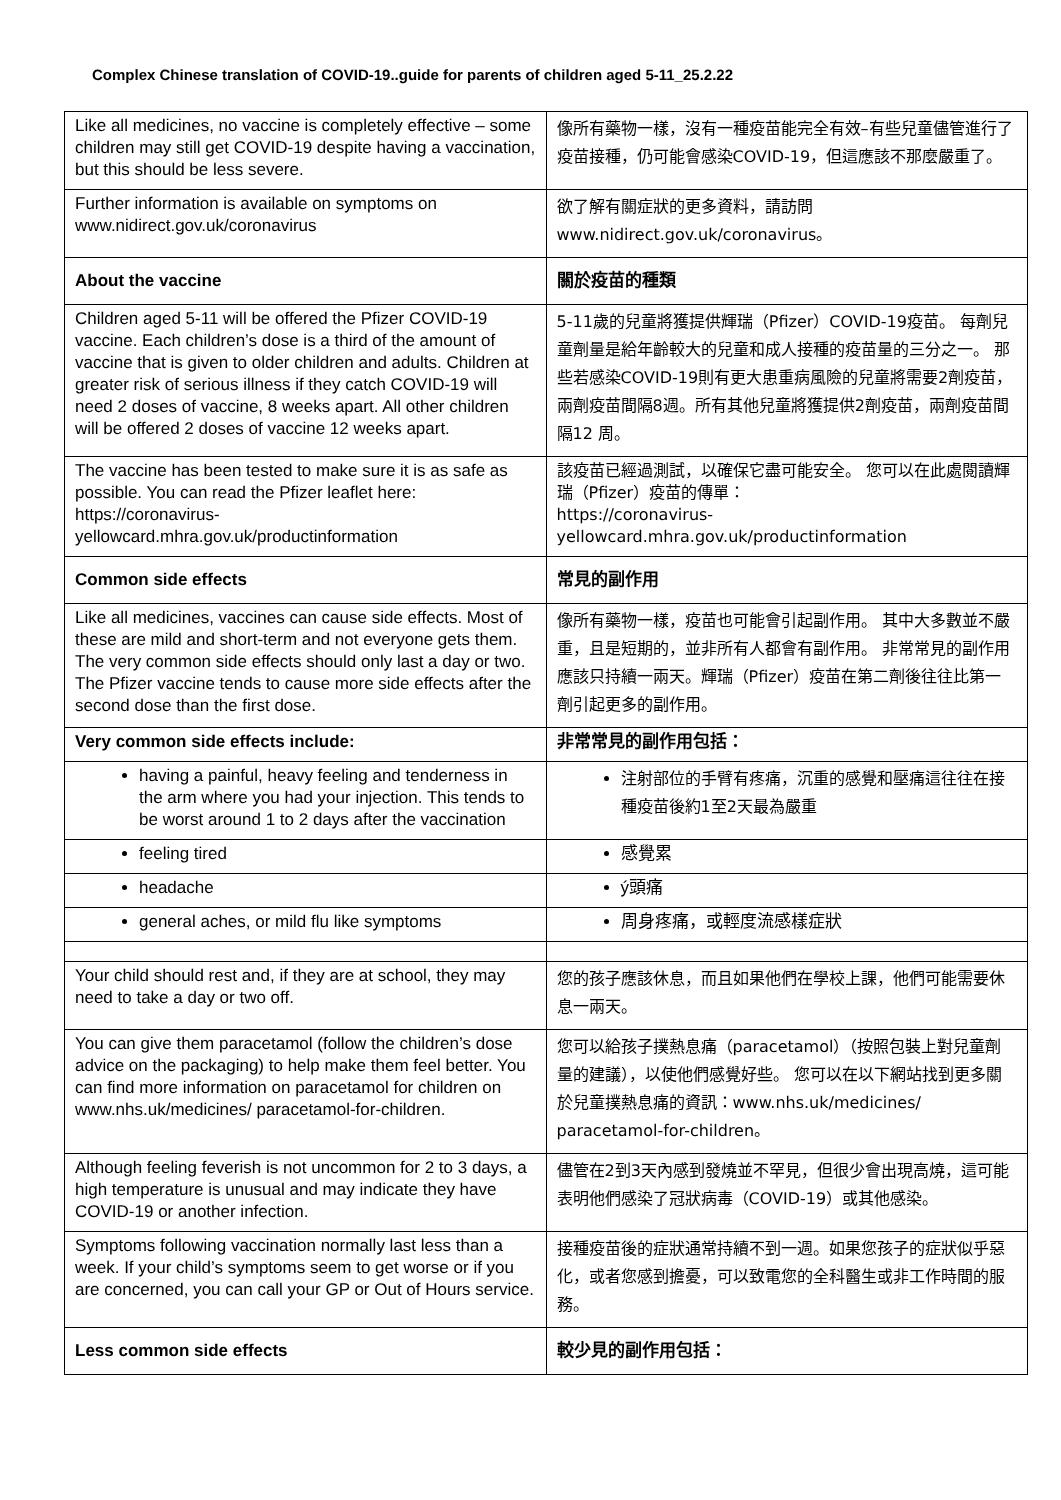Complex Chinese translation of COVID-19..guide for parents of children aged 5-11_25.2.22
| Like all medicines, no vaccine is completely effective – some children may still get COVID-19 despite having a vaccination, but this should be less severe. | 像所有藥物一樣，沒有一種疫苗能完全有效–有些兒童儘管進行了疫苗接種，仍可能會感染COVID-19，但這應該不那麼嚴重了。 |
| Further information is available on symptoms on www.nidirect.gov.uk/coronavirus | 欲了解有關症狀的更多資料，請訪問 www.nidirect.gov.uk/coronavirus 。 |
| About the vaccine | 關於疫苗的種類 |
| Children aged 5-11 will be offered the Pfizer COVID-19 vaccine. Each children’s dose is a third of the amount of vaccine that is given to older children and adults. Children at greater risk of serious illness if they catch COVID-19 will need 2 doses of vaccine, 8 weeks apart. All other children will be offered 2 doses of vaccine 12 weeks apart. | 5-11歲的兒童將獲提供輝瑞（Pfizer）COVID-19疫苗。 每劑兒童劑量是給年齡較大的兒童和成人接種的疫苗量的三分之一。 那些若感染COVID-19則有更大患重病風險的兒童將需要2劑疫苗，兩劑疫苗間隔8週。所有其他兒童將獲提供2劑疫苗，兩劑疫苗間隔12 周。 |
| The vaccine has been tested to make sure it is as safe as possible. You can read the Pfizer leaflet here: https://coronavirus-yellowcard.mhra.gov.uk/productinformation | 該疫苗已經過測試，以確保它盡可能安全。 您可以在此處閱讀輝瑞（Pfizer）疫苗的傳單： https://coronavirus-yellowcard.mhra.gov.uk/productinformation |
| Common side effects | 常見的副作用 |
| Like all medicines, vaccines can cause side effects. Most of these are mild and short-term and not everyone gets them. The very common side effects should only last a day or two. The Pfizer vaccine tends to cause more side effects after the second dose than the first dose. | 像所有藥物一樣，疫苗也可能會引起副作用。 其中大多數並不嚴重，且是短期的，並非所有人都會有副作用。 非常常見的副作用應該只持續一兩天。輝瑞（Pfizer）疫苗在第二劑後往往比第一劑引起更多的副作用。 |
| Very common side effects include: | 非常常見的副作用包括： |
| having a painful, heavy feeling and tenderness in the arm where you had your injection. This tends to be worst around 1 to 2 days after the vaccination | 注射部位的手臂有疼痛，沉重的感覺和壓痛這往往在接種疫苗後約1至2天最為嚴重 |
| feeling tired | 感覺累 |
| headache | ý頭痛 |
| general aches, or mild flu like symptoms | 周身疼痛，或輕度流感樣症狀 |
| Your child should rest and, if they are at school, they may need to take a day or two off. | 您的孩子應該休息，而且如果他們在學校上課，他們可能需要休息一兩天。 |
| You can give them paracetamol (follow the children’s dose advice on the packaging) to help make them feel better. You can find more information on paracetamol for children on www.nhs.uk/medicines/ paracetamol-for-children. | 您可以給孩子撲熱息痛（paracetamol）（按照包裝上對兒童劑量的建議），以使他們感覺好些。 您可以在以下網站找到更多關於兒童撲熱息痛的資訊：www.nhs.uk/medicines/ paracetamol-for-children。 |
| Although feeling feverish is not uncommon for 2 to 3 days, a high temperature is unusual and may indicate they have COVID-19 or another infection. | 儘管在2到3天內感到發燒並不罕見，但很少會出現高燒，這可能表明他們感染了冠狀病毒（COVID-19）或其他感染。 |
| Symptoms following vaccination normally last less than a week. If your child’s symptoms seem to get worse or if you are concerned, you can call your GP or Out of Hours service. | 接種疫苗後的症狀通常持續不到一週。如果您孩子的症狀似乎惡化，或者您感到擔憂，可以致電您的全科醫生或非工作時間的服務。 |
| Less common side effects | 較少見的副作用包括： |